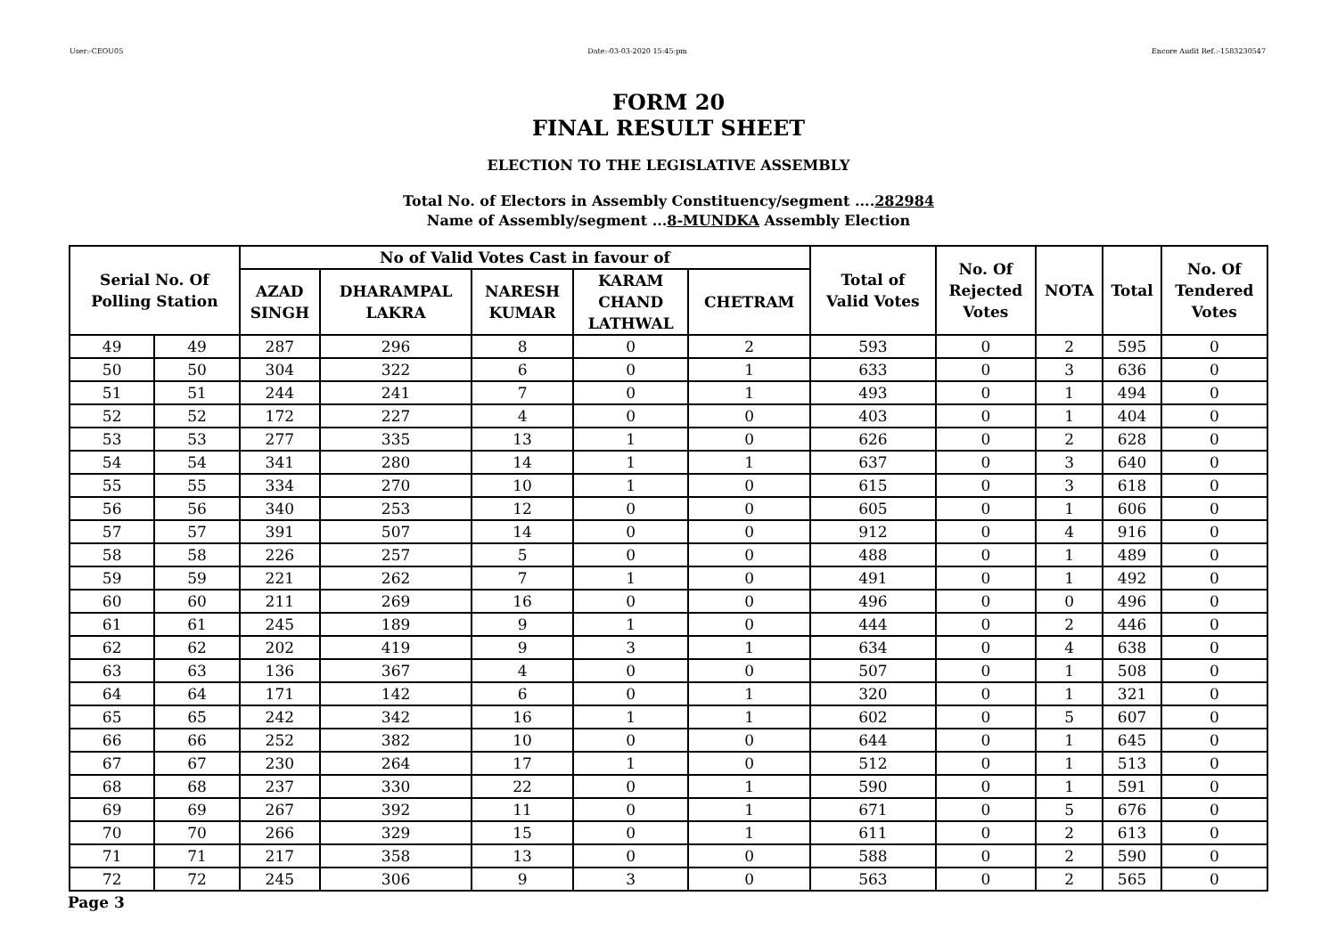User:-CEOU05 Date:-03-03-2020 15:45:pm Encore Audit Ref.:-1583230547
FORM 20
FINAL RESULT SHEET
ELECTION TO THE LEGISLATIVE ASSEMBLY
Total No. of Electors in Assembly Constituency/segment ....282984
Name of Assembly/segment ...8-MUNDKA Assembly Election
| Serial No. Of Polling Station | | No of Valid Votes Cast in favour of | | | | | Total of Valid Votes | No. Of Rejected Votes | NOTA | Total | No. Of Tendered Votes |
| --- | --- | --- | --- | --- | --- | --- | --- | --- | --- | --- | --- |
| | | AZAD SINGH | DHARAMPAL LAKRA | NARESH KUMAR | KARAM CHAND LATHWAL | CHETRAM | | | | | |
| 49 | 49 | 287 | 296 | 8 | 0 | 2 | 593 | 0 | 2 | 595 | 0 |
| 50 | 50 | 304 | 322 | 6 | 0 | 1 | 633 | 0 | 3 | 636 | 0 |
| 51 | 51 | 244 | 241 | 7 | 0 | 1 | 493 | 0 | 1 | 494 | 0 |
| 52 | 52 | 172 | 227 | 4 | 0 | 0 | 403 | 0 | 1 | 404 | 0 |
| 53 | 53 | 277 | 335 | 13 | 1 | 0 | 626 | 0 | 2 | 628 | 0 |
| 54 | 54 | 341 | 280 | 14 | 1 | 1 | 637 | 0 | 3 | 640 | 0 |
| 55 | 55 | 334 | 270 | 10 | 1 | 0 | 615 | 0 | 3 | 618 | 0 |
| 56 | 56 | 340 | 253 | 12 | 0 | 0 | 605 | 0 | 1 | 606 | 0 |
| 57 | 57 | 391 | 507 | 14 | 0 | 0 | 912 | 0 | 4 | 916 | 0 |
| 58 | 58 | 226 | 257 | 5 | 0 | 0 | 488 | 0 | 1 | 489 | 0 |
| 59 | 59 | 221 | 262 | 7 | 1 | 0 | 491 | 0 | 1 | 492 | 0 |
| 60 | 60 | 211 | 269 | 16 | 0 | 0 | 496 | 0 | 0 | 496 | 0 |
| 61 | 61 | 245 | 189 | 9 | 1 | 0 | 444 | 0 | 2 | 446 | 0 |
| 62 | 62 | 202 | 419 | 9 | 3 | 1 | 634 | 0 | 4 | 638 | 0 |
| 63 | 63 | 136 | 367 | 4 | 0 | 0 | 507 | 0 | 1 | 508 | 0 |
| 64 | 64 | 171 | 142 | 6 | 0 | 1 | 320 | 0 | 1 | 321 | 0 |
| 65 | 65 | 242 | 342 | 16 | 1 | 1 | 602 | 0 | 5 | 607 | 0 |
| 66 | 66 | 252 | 382 | 10 | 0 | 0 | 644 | 0 | 1 | 645 | 0 |
| 67 | 67 | 230 | 264 | 17 | 1 | 0 | 512 | 0 | 1 | 513 | 0 |
| 68 | 68 | 237 | 330 | 22 | 0 | 1 | 590 | 0 | 1 | 591 | 0 |
| 69 | 69 | 267 | 392 | 11 | 0 | 1 | 671 | 0 | 5 | 676 | 0 |
| 70 | 70 | 266 | 329 | 15 | 0 | 1 | 611 | 0 | 2 | 613 | 0 |
| 71 | 71 | 217 | 358 | 13 | 0 | 0 | 588 | 0 | 2 | 590 | 0 |
| 72 | 72 | 245 | 306 | 9 | 3 | 0 | 563 | 0 | 2 | 565 | 0 |
Page 3